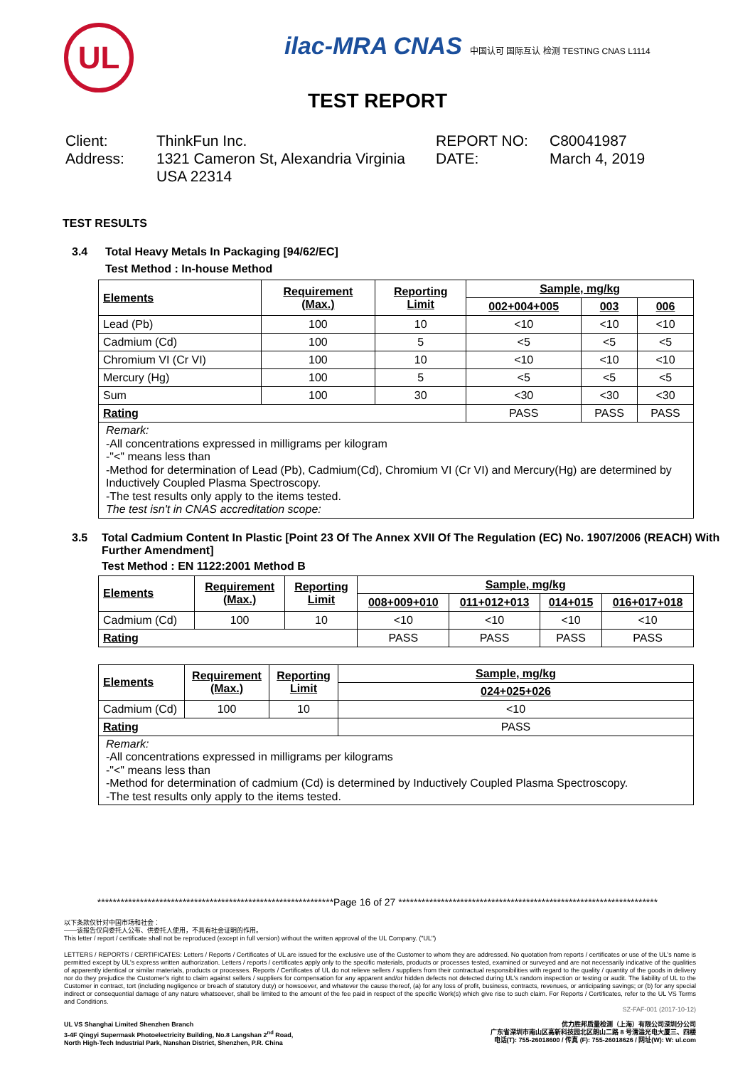UL
ilac-MRA CNAS 中国认可 国际互认 检测 TESTING CNAS L1114
TEST REPORT
Client:
Address:
ThinkFun Inc.
1321 Cameron St, Alexandria Virginia USA 22314
REPORT NO:
DATE:
C80041987
March 4, 2019
TEST RESULTS
3.4 Total Heavy Metals In Packaging [94/62/EC]
Test Method : In-house Method
| Elements | Requirement (Max.) | Reporting Limit | Sample, mg/kg | | |
| --- | --- | --- | --- | --- | --- |
| | | | 002+004+005 | 003 | 006 |
| Lead (Pb) | 100 | 10 | <10 | <10 | <10 |
| Cadmium (Cd) | 100 | 5 | <5 | <5 | <5 |
| Chromium VI (Cr VI) | 100 | 10 | <10 | <10 | <10 |
| Mercury (Hg) | 100 | 5 | <5 | <5 | <5 |
| Sum | 100 | 30 | <30 | <30 | <30 |
| Rating | | | PASS | PASS | PASS |
Remark:
-All concentrations expressed in milligrams per kilogram
-"<" means less than
-Method for determination of Lead (Pb), Cadmium(Cd), Chromium VI (Cr VI) and Mercury(Hg) are determined by Inductively Coupled Plasma Spectroscopy.
-The test results only apply to the items tested.
The test isn't in CNAS accreditation scope:
3.5 Total Cadmium Content In Plastic [Point 23 Of The Annex XVII Of The Regulation (EC) No. 1907/2006 (REACH) With Further Amendment]
Test Method : EN 1122:2001 Method B
| Elements | Requirement (Max.) | Reporting Limit | Sample, mg/kg | | | |
| --- | --- | --- | --- | --- | --- | --- |
| | | | 008+009+010 | 011+012+013 | 014+015 | 016+017+018 |
| Cadmium (Cd) | 100 | 10 | <10 | <10 | <10 | <10 |
| Rating | | | PASS | PASS | PASS | PASS |
| Elements | Requirement (Max.) | Reporting Limit | Sample, mg/kg |
| --- | --- | --- | --- |
| | | | 024+025+026 |
| Cadmium (Cd) | 100 | 10 | <10 |
| Rating | | | PASS |
Remark:
-All concentrations expressed in milligrams per kilograms
-"<" means less than
-Method for determination of cadmium (Cd) is determined by Inductively Coupled Plasma Spectroscopy.
-The test results only apply to the items tested.
*************************************************************Page 16 of 27 *******************************************************************
以下条款仅针对中国市场和社会：
——该报告仅向委托人公布、供委托人使用，不具有社会证明的作用。
This letter / report / certificate shall not be reproduced (except in full version) without the written approval of the UL Company. ("UL")
LETTERS / REPORTS / CERTIFICATES: Letters / Reports / Certificates of UL are issued for the exclusive use of the Customer to whom they are addressed. No quotation from reports / certificates or use of the UL's name is permitted except by UL's express written authorization. Letters / reports / certificates apply only to the specific materials, products or processes tested, examined or surveyed and are not necessarily indicative of the qualities of apparently identical or similar materials, products or processes. Reports / Certificates of UL do not relieve sellers / suppliers from their contractual responsibilities with regard to the quality / quantity of the goods in delivery nor do they prejudice the Customer's right to claim against sellers / suppliers for compensation for any apparent and/or hidden defects not detected during UL's random inspection or testing or audit. The liability of UL to the Customer in contract, tort (including negligence or breach of statutory duty) or howsoever, and whatever the cause thereof, (a) for any loss of profit, business, contracts, revenues, or anticipating savings; or (b) for any special indirect or consequential damage of any nature whatsoever, shall be limited to the amount of the fee paid in respect of the specific Work(s) which give rise to such claim. For Reports / Certificates, refer to the UL VS Terms and Conditions.
SZ-FAF-001 (2017-10-12)
UL VS Shanghai Limited Shenzhen Branch
3-4F Qingyi Supermask Photoelectricity Building, No.8 Langshan 2<sup>nd</sup> Road,
North High-Tech Industrial Park, Nanshan District, Shenzhen, P.R. China
优力胜邦质量检测（上海）有限公司深圳分公司
广东省深圳市南山区高新科技园北区朗山二路 8 号清溢光电大厦三、四楼
电话(T): 755-26018600 / 传真 (F): 755-26018626 / 网址(W): W: ul.com